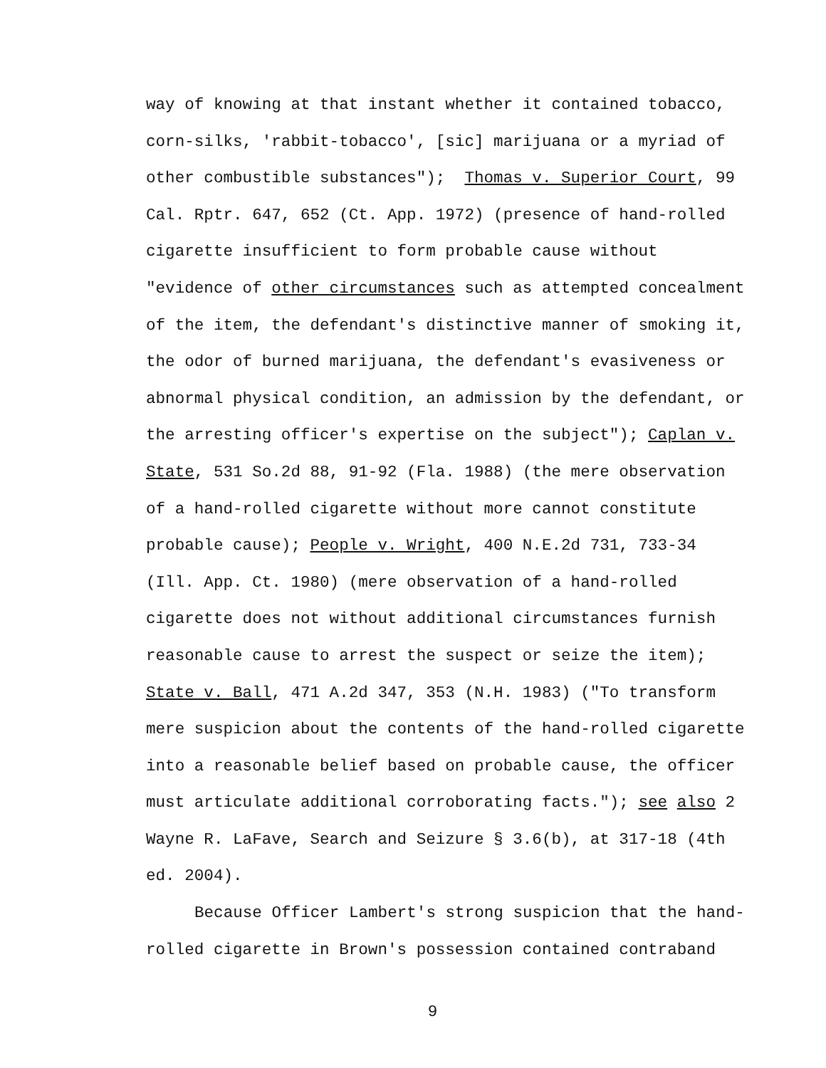way of knowing at that instant whether it contained tobacco,
corn-silks, 'rabbit-tobacco', [sic] marijuana or a myriad of
other combustible substances"); Thomas v. Superior Court, 99
Cal. Rptr. 647, 652 (Ct. App. 1972) (presence of hand-rolled
cigarette insufficient to form probable cause without
"evidence of other circumstances such as attempted concealment
of the item, the defendant's distinctive manner of smoking it,
the odor of burned marijuana, the defendant's evasiveness or
abnormal physical condition, an admission by the defendant, or
the arresting officer's expertise on the subject"); Caplan v.
State, 531 So.2d 88, 91-92 (Fla. 1988) (the mere observation
of a hand-rolled cigarette without more cannot constitute
probable cause); People v. Wright, 400 N.E.2d 731, 733-34
(Ill. App. Ct. 1980) (mere observation of a hand-rolled
cigarette does not without additional circumstances furnish
reasonable cause to arrest the suspect or seize the item);
State v. Ball, 471 A.2d 347, 353 (N.H. 1983) ("To transform
mere suspicion about the contents of the hand-rolled cigarette
into a reasonable belief based on probable cause, the officer
must articulate additional corroborating facts."); see also 2
Wayne R. LaFave, Search and Seizure § 3.6(b), at 317-18 (4th
ed. 2004).
Because Officer Lambert's strong suspicion that the hand-
rolled cigarette in Brown's possession contained contraband
9